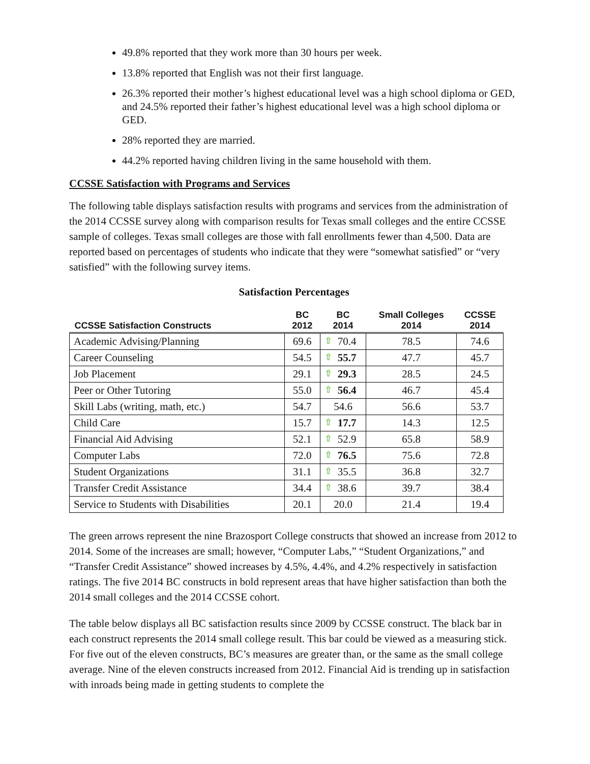49.8% reported that they work more than 30 hours per week.
13.8% reported that English was not their first language.
26.3% reported their mother’s highest educational level was a high school diploma or GED, and 24.5% reported their father’s highest educational level was a high school diploma or GED.
28% reported they are married.
44.2% reported having children living in the same household with them.
CCSSE Satisfaction with Programs and Services
The following table displays satisfaction results with programs and services from the administration of the 2014 CCSSE survey along with comparison results for Texas small colleges and the entire CCSSE sample of colleges. Texas small colleges are those with fall enrollments fewer than 4,500. Data are reported based on percentages of students who indicate that they were “somewhat satisfied” or “very satisfied” with the following survey items.
Satisfaction Percentages
| CCSSE Satisfaction Constructs | BC 2012 | BC 2014 | Small Colleges 2014 | CCSSE 2014 |
| --- | --- | --- | --- | --- |
| Academic Advising/Planning | 69.6 | ⇧ 70.4 | 78.5 | 74.6 |
| Career Counseling | 54.5 | ⇧ 55.7 | 47.7 | 45.7 |
| Job Placement | 29.1 | ⇧ 29.3 | 28.5 | 24.5 |
| Peer or Other Tutoring | 55.0 | ⇧ 56.4 | 46.7 | 45.4 |
| Skill Labs (writing, math, etc.) | 54.7 | 54.6 | 56.6 | 53.7 |
| Child Care | 15.7 | ⇧ 17.7 | 14.3 | 12.5 |
| Financial Aid Advising | 52.1 | ⇧ 52.9 | 65.8 | 58.9 |
| Computer Labs | 72.0 | ⇧ 76.5 | 75.6 | 72.8 |
| Student Organizations | 31.1 | ⇧ 35.5 | 36.8 | 32.7 |
| Transfer Credit Assistance | 34.4 | ⇧ 38.6 | 39.7 | 38.4 |
| Service to Students with Disabilities | 20.1 | 20.0 | 21.4 | 19.4 |
The green arrows represent the nine Brazosport College constructs that showed an increase from 2012 to 2014. Some of the increases are small; however, “Computer Labs,” “Student Organizations,” and “Transfer Credit Assistance” showed increases by 4.5%, 4.4%, and 4.2% respectively in satisfaction ratings. The five 2014 BC constructs in bold represent areas that have higher satisfaction than both the 2014 small colleges and the 2014 CCSSE cohort.
The table below displays all BC satisfaction results since 2009 by CCSSE construct. The black bar in each construct represents the 2014 small college result. This bar could be viewed as a measuring stick. For five out of the eleven constructs, BC’s measures are greater than, or the same as the small college average. Nine of the eleven constructs increased from 2012. Financial Aid is trending up in satisfaction with inroads being made in getting students to complete the